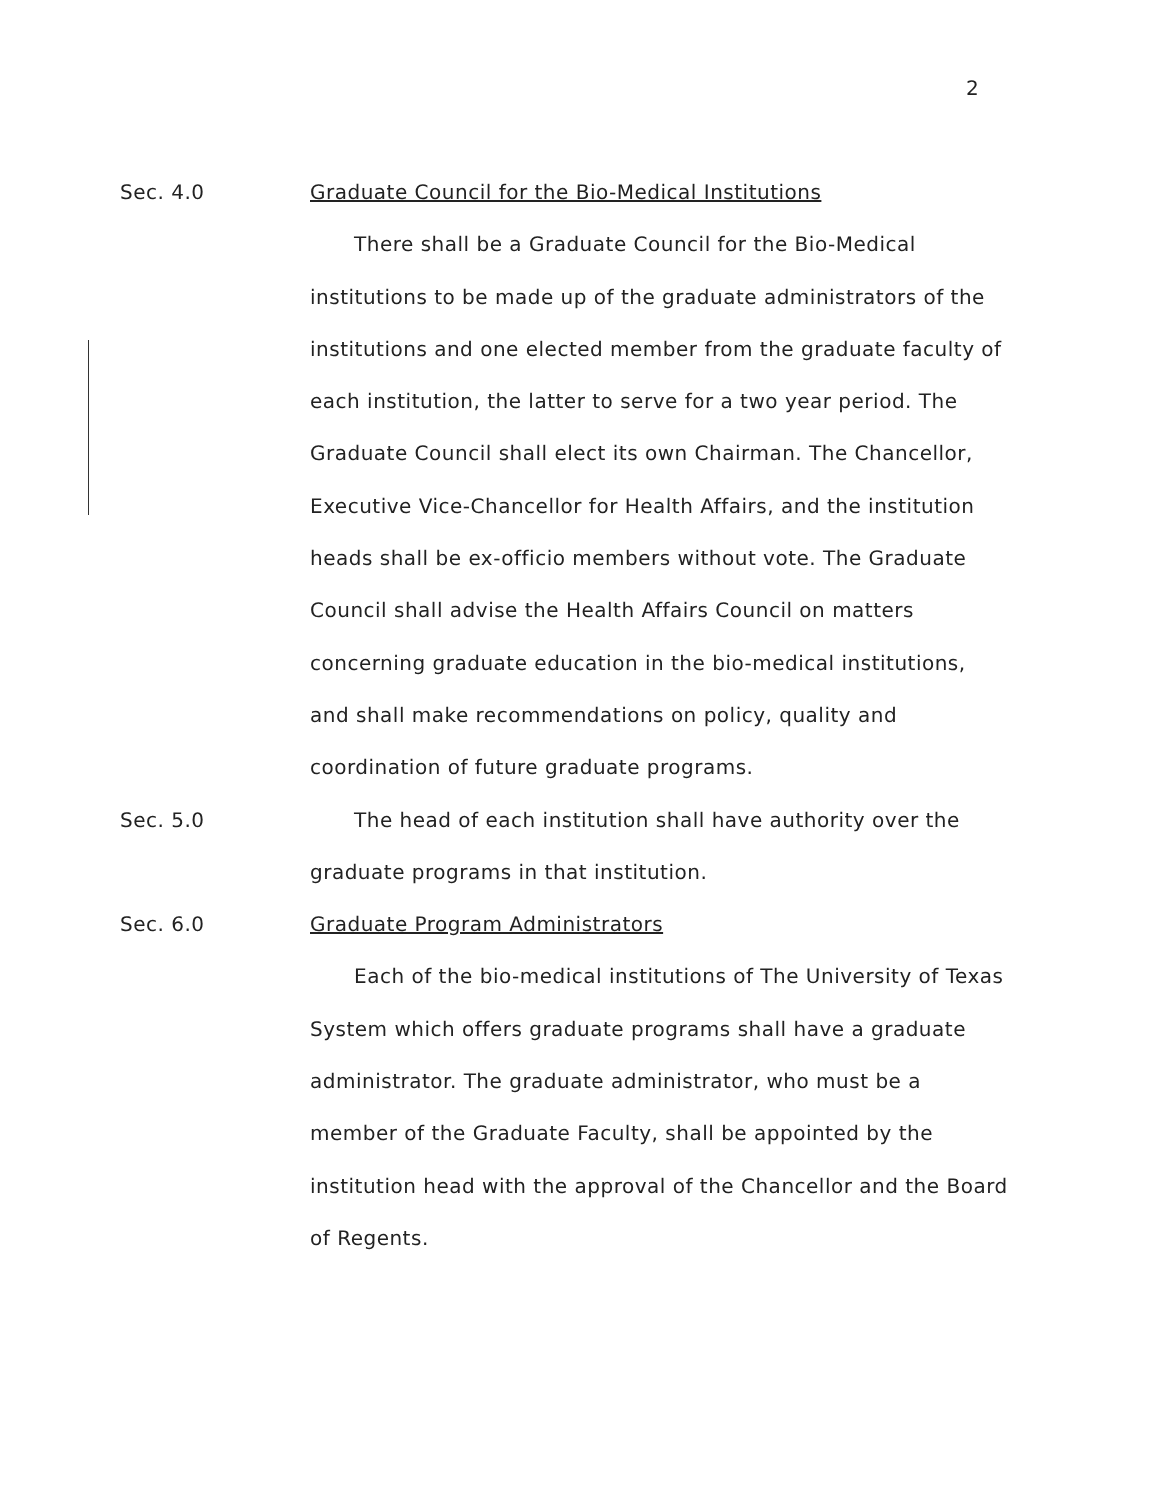2
Sec. 4.0
Graduate Council for the Bio-Medical Institutions
There shall be a Graduate Council for the Bio-Medical institutions to be made up of the graduate administrators of the institutions and one elected member from the graduate faculty of each institution, the latter to serve for a two year period. The Graduate Council shall elect its own Chairman. The Chancellor, Executive Vice-Chancellor for Health Affairs, and the institution heads shall be ex-officio members without vote. The Graduate Council shall advise the Health Affairs Council on matters concerning graduate education in the bio-medical institutions, and shall make recommendations on policy, quality and coordination of future graduate programs.
Sec. 5.0
The head of each institution shall have authority over the graduate programs in that institution.
Sec. 6.0
Graduate Program Administrators
Each of the bio-medical institutions of The University of Texas System which offers graduate programs shall have a graduate administrator. The graduate administrator, who must be a member of the Graduate Faculty, shall be appointed by the institution head with the approval of the Chancellor and the Board of Regents.